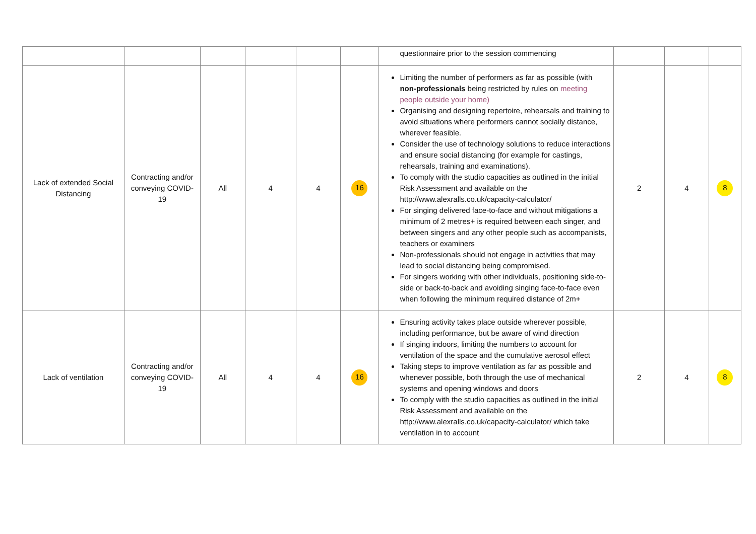| | | | | | | questionnaire prior to the session commencing | | | |
| Lack of extended Social Distancing | Contracting and/or conveying COVID-19 | All | 4 | 4 | 16 | Limiting the number of performers as far as possible (with non-professionals being restricted by rules on meeting people outside your home) Organising and designing repertoire, rehearsals and training to avoid situations where performers cannot socially distance, wherever feasible. Consider the use of technology solutions to reduce interactions and ensure social distancing (for example for castings, rehearsals, training and examinations). To comply with the studio capacities as outlined in the initial Risk Assessment and available on the http://www.alexralls.co.uk/capacity-calculator/ For singing delivered face-to-face and without mitigations a minimum of 2 metres+ is required between each singer, and between singers and any other people such as accompanists, teachers or examiners Non-professionals should not engage in activities that may lead to social distancing being compromised. For singers working with other individuals, positioning side-to-side or back-to-back and avoiding singing face-to-face even when following the minimum required distance of 2m+ | 2 | 4 | 8 |
| Lack of ventilation | Contracting and/or conveying COVID-19 | All | 4 | 4 | 16 | Ensuring activity takes place outside wherever possible, including performance, but be aware of wind direction If singing indoors, limiting the numbers to account for ventilation of the space and the cumulative aerosol effect Taking steps to improve ventilation as far as possible and whenever possible, both through the use of mechanical systems and opening windows and doors To comply with the studio capacities as outlined in the initial Risk Assessment and available on the http://www.alexralls.co.uk/capacity-calculator/ which take ventilation in to account | 2 | 4 | 8 |